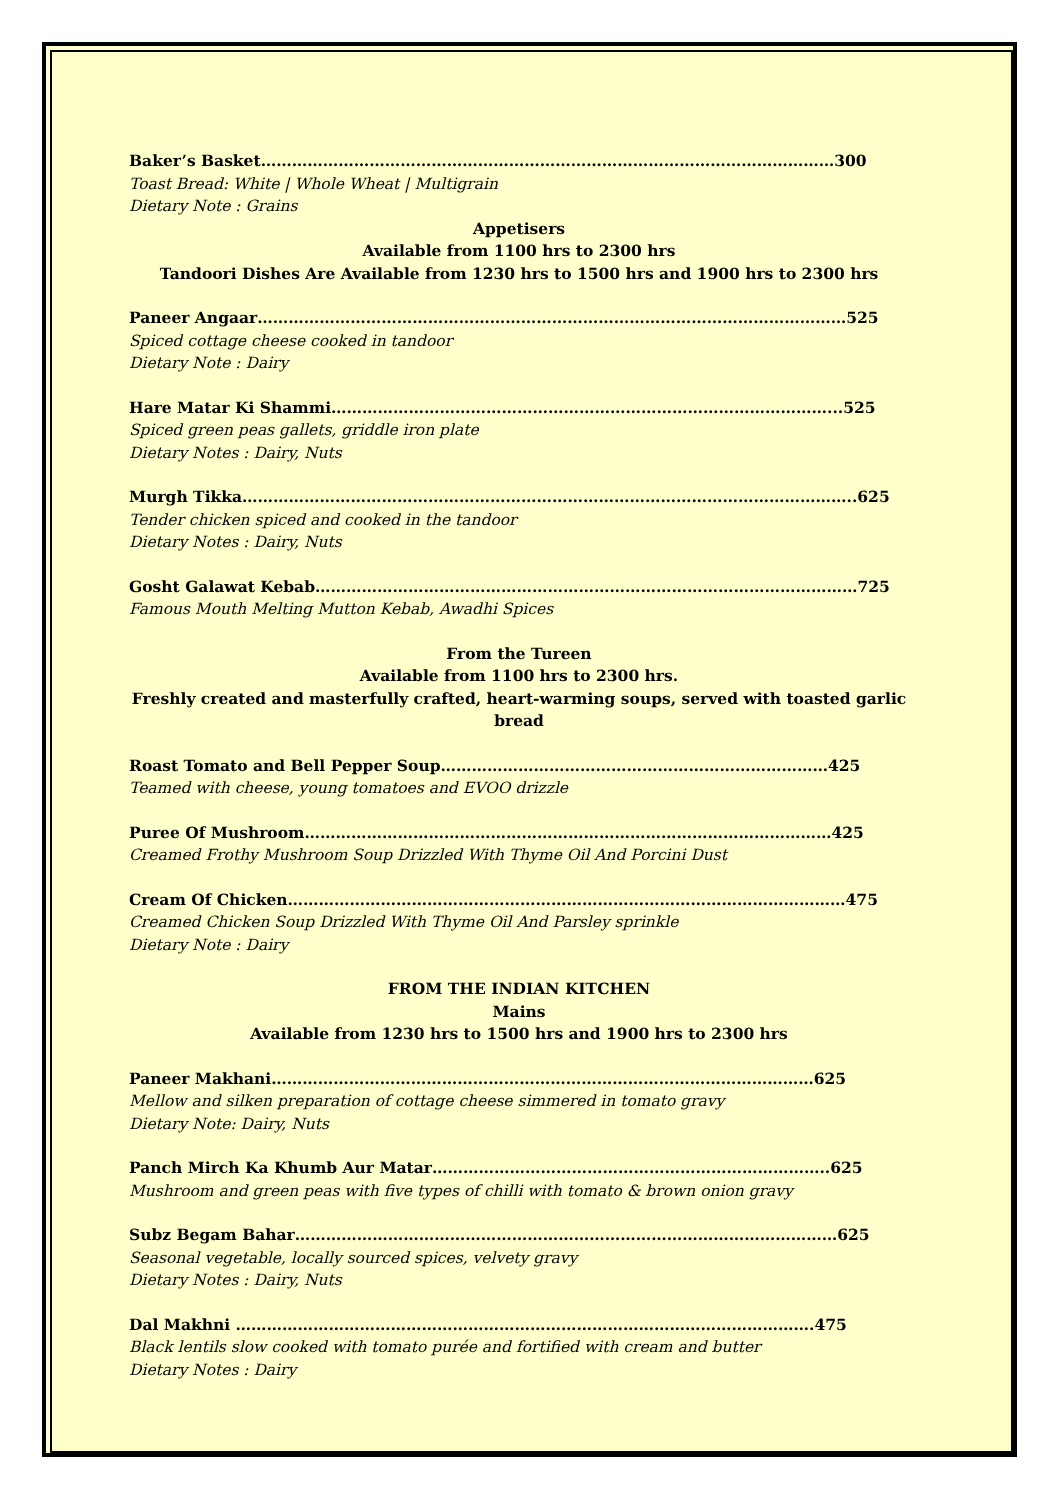Baker’s Basket…………………………………………………………………………………………………300
Toast Bread: White | Whole Wheat | Multigrain
Dietary Note : Grains
Appetisers
Available from 1100 hrs to 2300 hrs
Tandoori Dishes Are Available from 1230 hrs to 1500 hrs and 1900 hrs to 2300 hrs
Paneer Angaar……………………………………………………………………………………………………525
Spiced cottage cheese cooked in tandoor
Dietary Note : Dairy
Hare Matar Ki Shammi……………………………………………………………………………………...525
Spiced green peas gallets, griddle iron plate
Dietary Notes : Dairy, Nuts
Murgh Tikka………………………………………………………………………………………………………..625
Tender chicken spiced and cooked in the tandoor
Dietary Notes : Dairy, Nuts
Gosht Galawat Kebab……………………………………………………………………………………………725
Famous Mouth Melting Mutton Kebab, Awadhi Spices
From the Tureen
Available from 1100 hrs to 2300 hrs.
Freshly created and masterfully crafted, heart-warming soups, served with toasted garlic bread
Roast Tomato and Bell Pepper Soup…………………………………………………………………425
Teamed with cheese, young tomatoes and EVOO drizzle
Puree Of Mushroom…………………………………………………………………………………………425
Creamed Frothy Mushroom Soup Drizzled With Thyme Oil And Porcini Dust
Cream Of Chicken………………………………………………………………………………………………475
Creamed Chicken Soup Drizzled With Thyme Oil And Parsley sprinkle
Dietary Note : Dairy
FROM THE INDIAN KITCHEN
Mains
Available from 1230 hrs to 1500 hrs and 1900 hrs to 2300 hrs
Paneer Makhani……………………………………………………………………………………………625
Mellow and silken preparation of cottage cheese simmered in tomato gravy
Dietary Note: Dairy, Nuts
Panch Mirch Ka Khumb Aur Matar…………………………………………………………………..625
Mushroom and green peas with five types of chilli with tomato & brown onion gravy
Subz Begam Bahar……………………………………………………………………………………………625
Seasonal vegetable, locally sourced spices, velvety gravy
Dietary Notes : Dairy, Nuts
Dal Makhni ………………………………………………………………………………………………….475
Black lentils slow cooked with tomato purée and fortified with cream and butter
Dietary Notes : Dairy